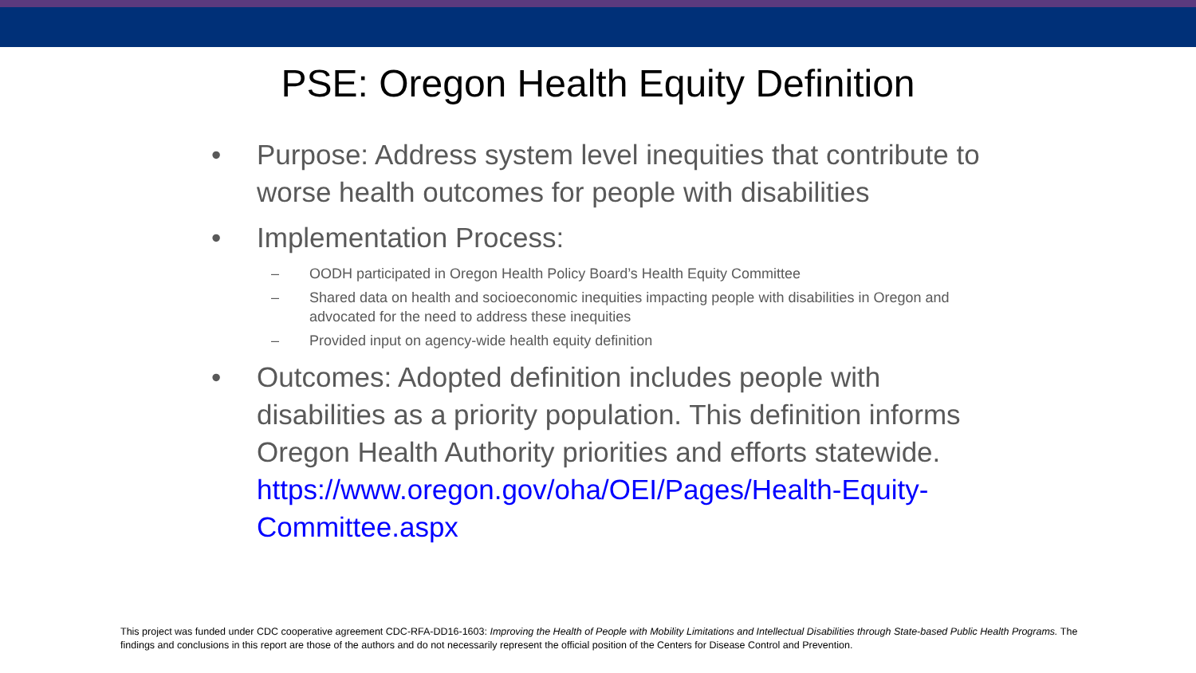PSE: Oregon Health Equity Definition
• Purpose: Address system level inequities that contribute to worse health outcomes for people with disabilities
• Implementation Process:
– OODH participated in Oregon Health Policy Board’s Health Equity Committee
– Shared data on health and socioeconomic inequities impacting people with disabilities in Oregon and advocated for the need to address these inequities
– Provided input on agency-wide health equity definition
• Outcomes: Adopted definition includes people with disabilities as a priority population. This definition informs Oregon Health Authority priorities and efforts statewide. https://www.oregon.gov/oha/OEI/Pages/Health-Equity-Committee.aspx
This project was funded under CDC cooperative agreement CDC-RFA-DD16-1603: Improving the Health of People with Mobility Limitations and Intellectual Disabilities through State-based Public Health Programs. The findings and conclusions in this report are those of the authors and do not necessarily represent the official position of the Centers for Disease Control and Prevention.